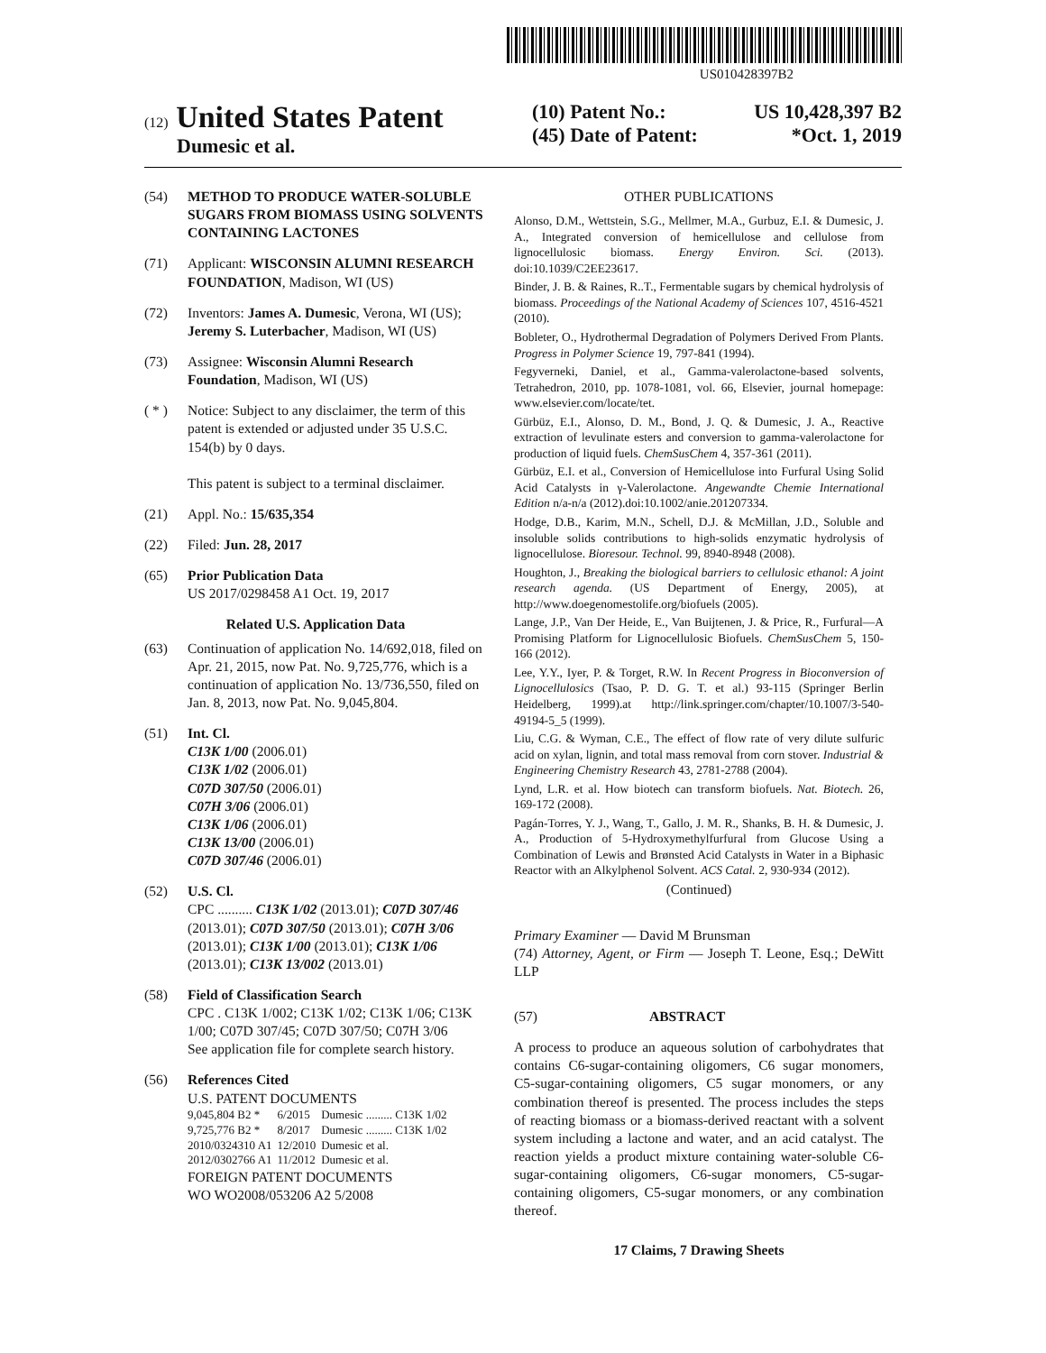US010428397B2
(12) United States Patent
Dumesic et al.
(10) Patent No.: US 10,428,397 B2
(45) Date of Patent: *Oct. 1, 2019
(54) METHOD TO PRODUCE WATER-SOLUBLE SUGARS FROM BIOMASS USING SOLVENTS CONTAINING LACTONES
(71) Applicant: WISCONSIN ALUMNI RESEARCH FOUNDATION, Madison, WI (US)
(72) Inventors: James A. Dumesic, Verona, WI (US); Jeremy S. Luterbacher, Madison, WI (US)
(73) Assignee: Wisconsin Alumni Research Foundation, Madison, WI (US)
( * ) Notice: Subject to any disclaimer, the term of this patent is extended or adjusted under 35 U.S.C. 154(b) by 0 days.
This patent is subject to a terminal disclaimer.
(21) Appl. No.: 15/635,354
(22) Filed: Jun. 28, 2017
(65) Prior Publication Data
US 2017/0298458 A1 Oct. 19, 2017
Related U.S. Application Data
(63) Continuation of application No. 14/692,018, filed on Apr. 21, 2015, now Pat. No. 9,725,776, which is a continuation of application No. 13/736,550, filed on Jan. 8, 2013, now Pat. No. 9,045,804.
(51) Int. Cl.
C13K 1/00 (2006.01)
C13K 1/02 (2006.01)
C07D 307/50 (2006.01)
C07H 3/06 (2006.01)
C13K 1/06 (2006.01)
C13K 13/00 (2006.01)
C07D 307/46 (2006.01)
(52) U.S. Cl.
CPC .......... C13K 1/02 (2013.01); C07D 307/46 (2013.01); C07D 307/50 (2013.01); C07H 3/06 (2013.01); C13K 1/00 (2013.01); C13K 1/06 (2013.01); C13K 13/002 (2013.01)
(58) Field of Classification Search
CPC . C13K 1/002; C13K 1/02; C13K 1/06; C13K 1/00; C07D 307/45; C07D 307/50; C07H 3/06
See application file for complete search history.
(56) References Cited
U.S. PATENT DOCUMENTS
| 9,045,804 B2 * | 6/2015 | Dumesic ......... C13K 1/02 |
| 9,725,776 B2 * | 8/2017 | Dumesic ......... C13K 1/02 |
| 2010/0324310 A1 | 12/2010 | Dumesic et al. |
| 2012/0302766 A1 | 11/2012 | Dumesic et al. |
FOREIGN PATENT DOCUMENTS
WO WO2008/053206 A2 5/2008
OTHER PUBLICATIONS
Alonso, D.M., Wettstein, S.G., Mellmer, M.A., Gurbuz, E.I. & Dumesic, J. A., Integrated conversion of hemicellulose and cellulose from lignocellulosic biomass. Energy Environ. Sci. (2013). doi:10.1039/C2EE23617.
Binder, J. B. & Raines, R..T., Fermentable sugars by chemical hydrolysis of biomass. Proceedings of the National Academy of Sciences 107, 4516-4521 (2010).
Bobleter, O., Hydrothermal Degradation of Polymers Derived From Plants. Progress in Polymer Science 19, 797-841 (1994).
Fegyverneki, Daniel, et al., Gamma-valerolactone-based solvents, Tetrahedron, 2010, pp. 1078-1081, vol. 66, Elsevier, journal homepage: www.elsevier.com/locate/tet.
Gürbüz, E.I., Alonso, D. M., Bond, J. Q. & Dumesic, J. A., Reactive extraction of levulinate esters and conversion to gamma-valerolactone for production of liquid fuels. ChemSusChem 4, 357-361 (2011).
Gürbüz, E.I. et al., Conversion of Hemicellulose into Furfural Using Solid Acid Catalysts in γ-Valerolactone. Angewandte Chemie International Edition n/a-n/a (2012).doi:10.1002/anie.201207334.
Hodge, D.B., Karim, M.N., Schell, D.J. & McMillan, J.D., Soluble and insoluble solids contributions to high-solids enzymatic hydrolysis of lignocellulose. Bioresour. Technol. 99, 8940-8948 (2008).
Houghton, J., Breaking the biological barriers to cellulosic ethanol: A joint research agenda. (US Department of Energy, 2005), at http://www.doegenomestolife.org/biofuels (2005).
Lange, J.P., Van Der Heide, E., Van Buijtenen, J. & Price, R., Furfural—A Promising Platform for Lignocellulosic Biofuels. ChemSusChem 5, 150-166 (2012).
Lee, Y.Y., Iyer, P. & Torget, R.W. In Recent Progress in Bioconversion of Lignocellulosics (Tsao, P. D. G. T. et al.) 93-115 (Springer Berlin Heidelberg, 1999).at http://link.springer.com/chapter/10.1007/3-540-49194-5_5 (1999).
Liu, C.G. & Wyman, C.E., The effect of flow rate of very dilute sulfuric acid on xylan, lignin, and total mass removal from corn stover. Industrial & Engineering Chemistry Research 43, 2781-2788 (2004).
Lynd, L.R. et al. How biotech can transform biofuels. Nat. Biotech. 26, 169-172 (2008).
Pagán-Torres, Y. J., Wang, T., Gallo, J. M. R., Shanks, B. H. & Dumesic, J. A., Production of 5-Hydroxymethylfurfural from Glucose Using a Combination of Lewis and Brønsted Acid Catalysts in Water in a Biphasic Reactor with an Alkylphenol Solvent. ACS Catal. 2, 930-934 (2012).
(Continued)
Primary Examiner — David M Brunsman
(74) Attorney, Agent, or Firm — Joseph T. Leone, Esq.; DeWitt LLP
(57) ABSTRACT
A process to produce an aqueous solution of carbohydrates that contains C6-sugar-containing oligomers, C6 sugar monomers, C5-sugar-containing oligomers, C5 sugar monomers, or any combination thereof is presented. The process includes the steps of reacting biomass or a biomass-derived reactant with a solvent system including a lactone and water, and an acid catalyst. The reaction yields a product mixture containing water-soluble C6-sugar-containing oligomers, C6-sugar monomers, C5-sugar-containing oligomers, C5-sugar monomers, or any combination thereof.
17 Claims, 7 Drawing Sheets